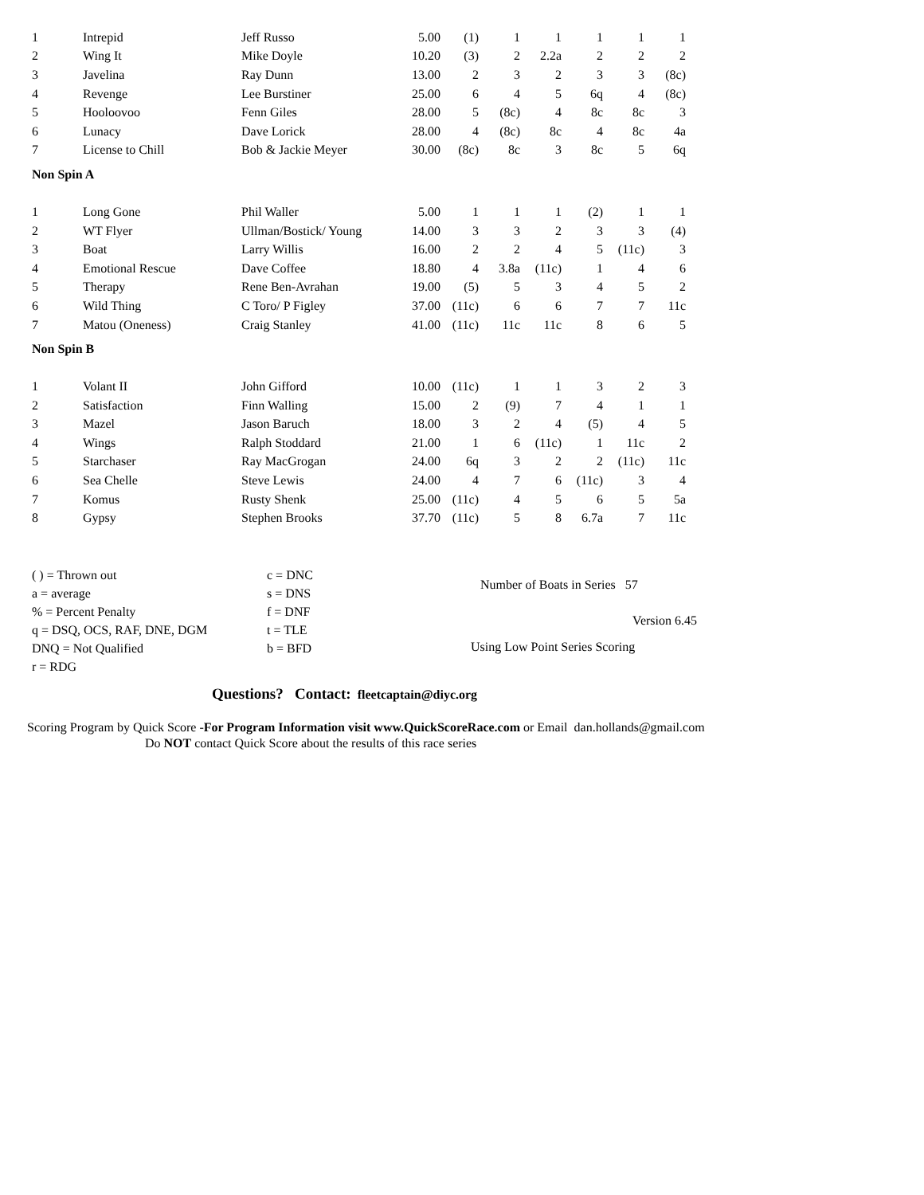| 1 | Intrepid | Jeff Russo | 5.00 | (1) | 1 | 1 | 1 | 1 | 1 |
| 2 | Wing It | Mike Doyle | 10.20 | (3) | 2 | 2.2a | 2 | 2 | 2 |
| 3 | Javelina | Ray Dunn | 13.00 | 2 | 3 | 2 | 3 | 3 | (8c) |
| 4 | Revenge | Lee Burstiner | 25.00 | 6 | 4 | 5 | 6q | 4 | (8c) |
| 5 | Hooloovoo | Fenn Giles | 28.00 | 5 | (8c) | 4 | 8c | 8c | 3 |
| 6 | Lunacy | Dave Lorick | 28.00 | 4 | (8c) | 8c | 4 | 8c | 4a |
| 7 | License to Chill | Bob & Jackie Meyer | 30.00 | (8c) | 8c | 3 | 8c | 5 | 6q |
| Non Spin A | | | | | | | | | |
| 1 | Long Gone | Phil Waller | 5.00 | 1 | 1 | 1 | (2) | 1 | 1 |
| 2 | WT Flyer | Ullman/Bostick/ Young | 14.00 | 3 | 3 | 2 | 3 | 3 | (4) |
| 3 | Boat | Larry Willis | 16.00 | 2 | 2 | 4 | 5 | (11c) | 3 |
| 4 | Emotional Rescue | Dave Coffee | 18.80 | 4 | 3.8a | (11c) | 1 | 4 | 6 |
| 5 | Therapy | Rene Ben-Avrahan | 19.00 | (5) | 5 | 3 | 4 | 5 | 2 |
| 6 | Wild Thing | C Toro/ P Figley | 37.00 | (11c) | 6 | 6 | 7 | 7 | 11c |
| 7 | Matou (Oneness) | Craig Stanley | 41.00 | (11c) | 11c | 11c | 8 | 6 | 5 |
| Non Spin B | | | | | | | | | |
| 1 | Volant II | John Gifford | 10.00 | (11c) | 1 | 1 | 3 | 2 | 3 |
| 2 | Satisfaction | Finn Walling | 15.00 | 2 | (9) | 7 | 4 | 1 | 1 |
| 3 | Mazel | Jason Baruch | 18.00 | 3 | 2 | 4 | (5) | 4 | 5 |
| 4 | Wings | Ralph Stoddard | 21.00 | 1 | 6 | (11c) | 1 | 11c | 2 |
| 5 | Starchaser | Ray MacGrogan | 24.00 | 6q | 3 | 2 | 2 | (11c) | 11c |
| 6 | Sea Chelle | Steve Lewis | 24.00 | 4 | 7 | 6 | (11c) | 3 | 4 |
| 7 | Komus | Rusty Shenk | 25.00 | (11c) | 4 | 5 | 6 | 5 | 5a |
| 8 | Gypsy | Stephen Brooks | 37.70 | (11c) | 5 | 8 | 6.7a | 7 | 11c |
( ) = Thrown out
a = average
% = Percent Penalty
q = DSQ, OCS, RAF, DNE, DGM
DNQ = Not Qualified
r = RDG
c = DNC
s = DNS
f = DNF
t = TLE
b = BFD
Number of Boats in Series 57
Version 6.45
Using Low Point Series Scoring
Questions? Contact: fleetcaptain@diyc.org
Scoring Program by Quick Score -For Program Information visit www.QuickScoreRace.com or Email dan.hollands@gmail.com
Do NOT contact Quick Score about the results of this race series